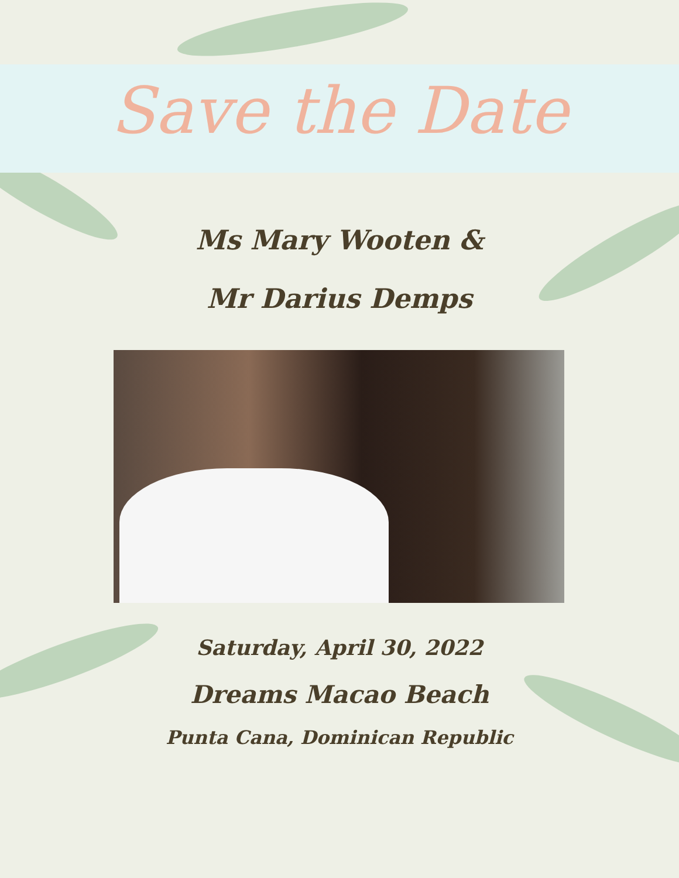Save the Date
Ms Mary Wooten &
Mr Darius Demps
Saturday, April 30, 2022
Dreams Macao Beach
Punta Cana, Dominican Republic